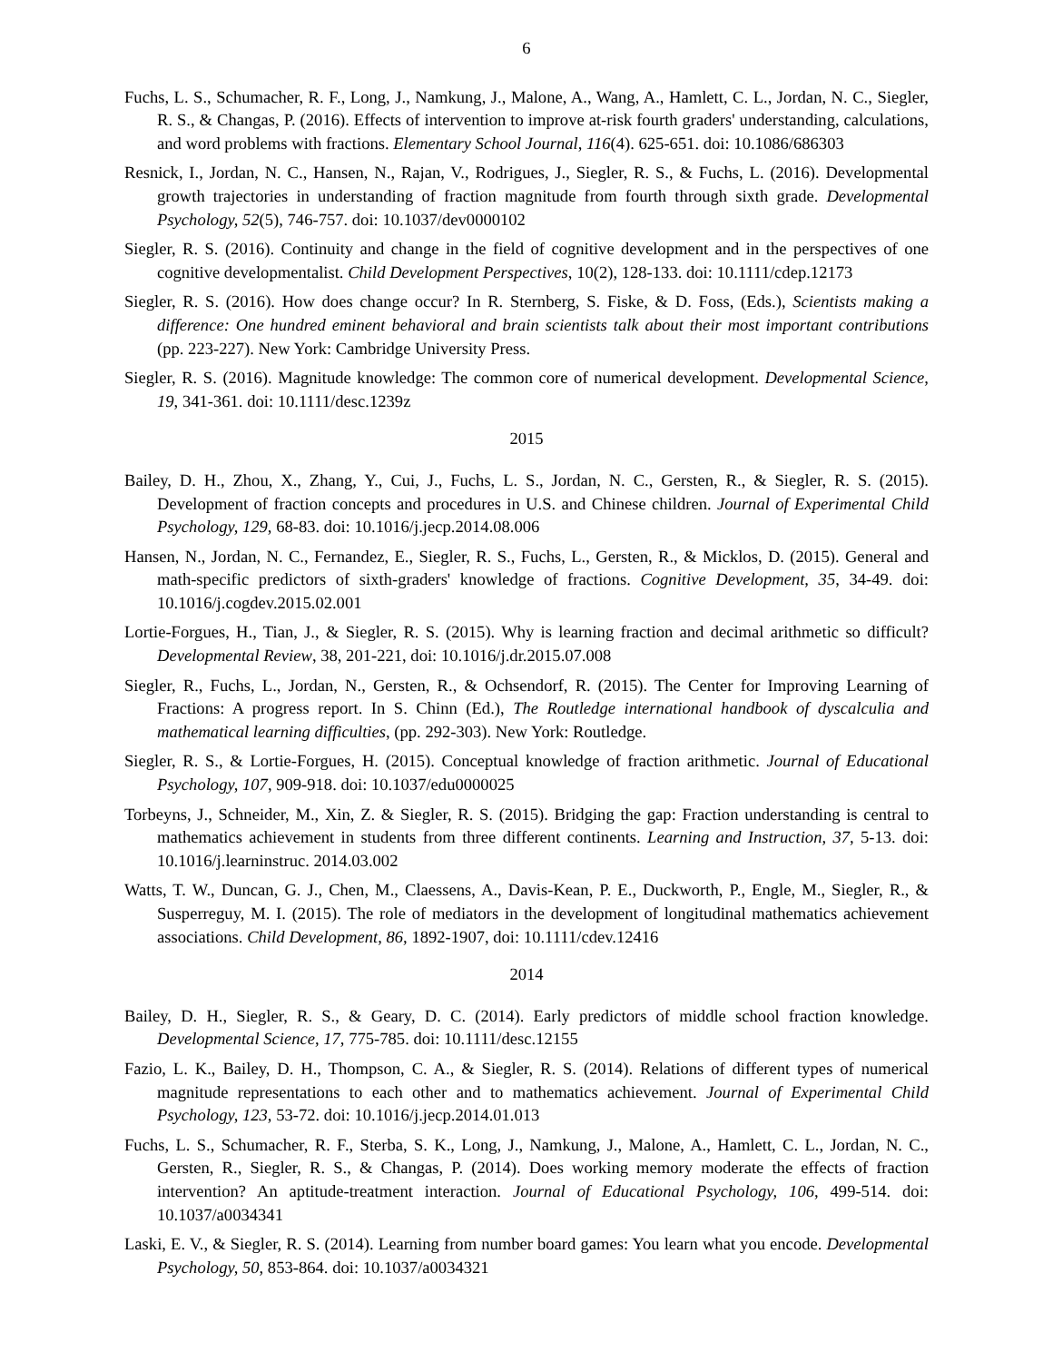6
Fuchs, L. S., Schumacher, R. F., Long, J., Namkung, J., Malone, A., Wang, A., Hamlett, C. L., Jordan, N. C., Siegler, R. S., & Changas, P. (2016). Effects of intervention to improve at-risk fourth graders' understanding, calculations, and word problems with fractions. Elementary School Journal, 116(4). 625-651. doi: 10.1086/686303
Resnick, I., Jordan, N. C., Hansen, N., Rajan, V., Rodrigues, J., Siegler, R. S., & Fuchs, L. (2016). Developmental growth trajectories in understanding of fraction magnitude from fourth through sixth grade. Developmental Psychology, 52(5), 746-757. doi: 10.1037/dev0000102
Siegler, R. S. (2016). Continuity and change in the field of cognitive development and in the perspectives of one cognitive developmentalist. Child Development Perspectives, 10(2), 128-133. doi: 10.1111/cdep.12173
Siegler, R. S. (2016). How does change occur? In R. Sternberg, S. Fiske, & D. Foss, (Eds.), Scientists making a difference: One hundred eminent behavioral and brain scientists talk about their most important contributions (pp. 223-227). New York: Cambridge University Press.
Siegler, R. S. (2016). Magnitude knowledge: The common core of numerical development. Developmental Science, 19, 341-361. doi: 10.1111/desc.1239z
2015
Bailey, D. H., Zhou, X., Zhang, Y., Cui, J., Fuchs, L. S., Jordan, N. C., Gersten, R., & Siegler, R. S. (2015). Development of fraction concepts and procedures in U.S. and Chinese children. Journal of Experimental Child Psychology, 129, 68-83. doi: 10.1016/j.jecp.2014.08.006
Hansen, N., Jordan, N. C., Fernandez, E., Siegler, R. S., Fuchs, L., Gersten, R., & Micklos, D. (2015). General and math-specific predictors of sixth-graders' knowledge of fractions. Cognitive Development, 35, 34-49. doi: 10.1016/j.cogdev.2015.02.001
Lortie-Forgues, H., Tian, J., & Siegler, R. S. (2015). Why is learning fraction and decimal arithmetic so difficult? Developmental Review, 38, 201-221, doi: 10.1016/j.dr.2015.07.008
Siegler, R., Fuchs, L., Jordan, N., Gersten, R., & Ochsendorf, R. (2015). The Center for Improving Learning of Fractions: A progress report. In S. Chinn (Ed.), The Routledge international handbook of dyscalculia and mathematical learning difficulties, (pp. 292-303). New York: Routledge.
Siegler, R. S., & Lortie-Forgues, H. (2015). Conceptual knowledge of fraction arithmetic. Journal of Educational Psychology, 107, 909-918. doi: 10.1037/edu0000025
Torbeyns, J., Schneider, M., Xin, Z. & Siegler, R. S. (2015). Bridging the gap: Fraction understanding is central to mathematics achievement in students from three different continents. Learning and Instruction, 37, 5-13. doi: 10.1016/j.learninstruc. 2014.03.002
Watts, T. W., Duncan, G. J., Chen, M., Claessens, A., Davis-Kean, P. E., Duckworth, P., Engle, M., Siegler, R., & Susperreguy, M. I. (2015). The role of mediators in the development of longitudinal mathematics achievement associations. Child Development, 86, 1892-1907, doi: 10.1111/cdev.12416
2014
Bailey, D. H., Siegler, R. S., & Geary, D. C. (2014). Early predictors of middle school fraction knowledge. Developmental Science, 17, 775-785. doi: 10.1111/desc.12155
Fazio, L. K., Bailey, D. H., Thompson, C. A., & Siegler, R. S. (2014). Relations of different types of numerical magnitude representations to each other and to mathematics achievement. Journal of Experimental Child Psychology, 123, 53-72. doi: 10.1016/j.jecp.2014.01.013
Fuchs, L. S., Schumacher, R. F., Sterba, S. K., Long, J., Namkung, J., Malone, A., Hamlett, C. L., Jordan, N. C., Gersten, R., Siegler, R. S., & Changas, P. (2014). Does working memory moderate the effects of fraction intervention? An aptitude-treatment interaction. Journal of Educational Psychology, 106, 499-514. doi: 10.1037/a0034341
Laski, E. V., & Siegler, R. S. (2014). Learning from number board games: You learn what you encode. Developmental Psychology, 50, 853-864. doi: 10.1037/a0034321